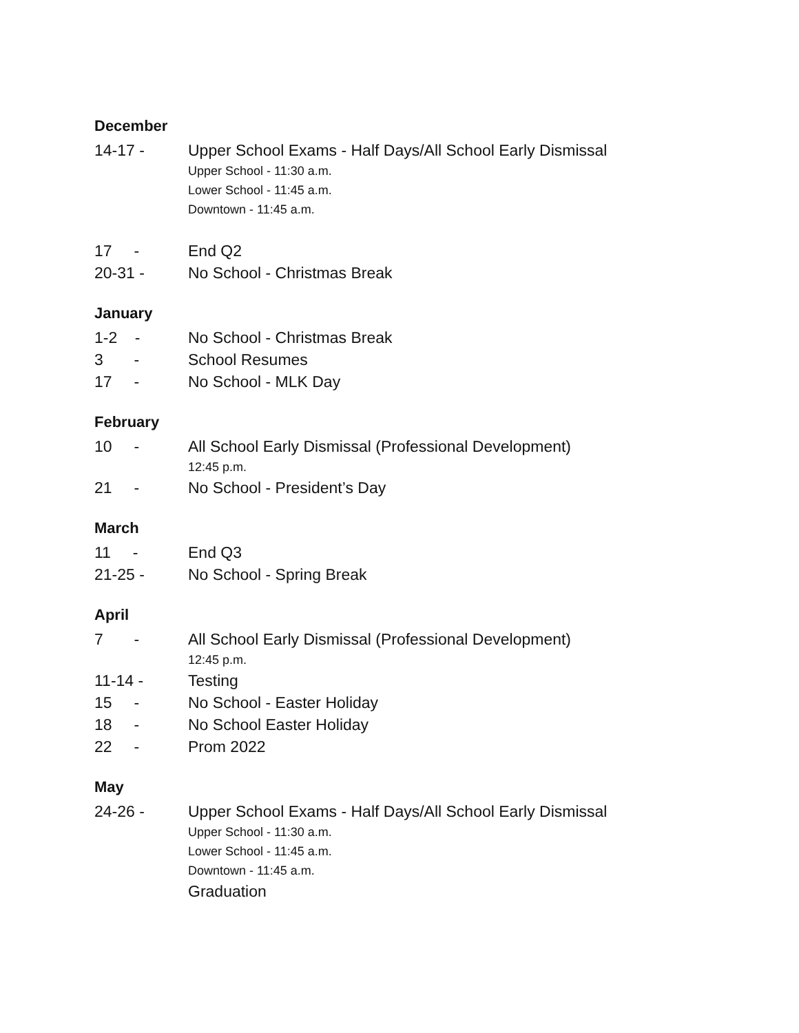December
14-17 - Upper School Exams - Half Days/All School Early Dismissal
Upper School - 11:30 a.m.
Lower School - 11:45 a.m.
Downtown - 11:45 a.m.
17 - End Q2
20-31 - No School - Christmas Break
January
1-2 - No School - Christmas Break
3 - School Resumes
17 - No School - MLK Day
February
10 - All School Early Dismissal (Professional Development)
12:45 p.m.
21 - No School - President’s Day
March
11 - End Q3
21-25 - No School - Spring Break
April
7 - All School Early Dismissal (Professional Development)
12:45 p.m.
11-14 - Testing
15 - No School - Easter Holiday
18 - No School Easter Holiday
22 - Prom 2022
May
24-26 - Upper School Exams - Half Days/All School Early Dismissal
Upper School - 11:30 a.m.
Lower School - 11:45 a.m.
Downtown - 11:45 a.m.
Graduation